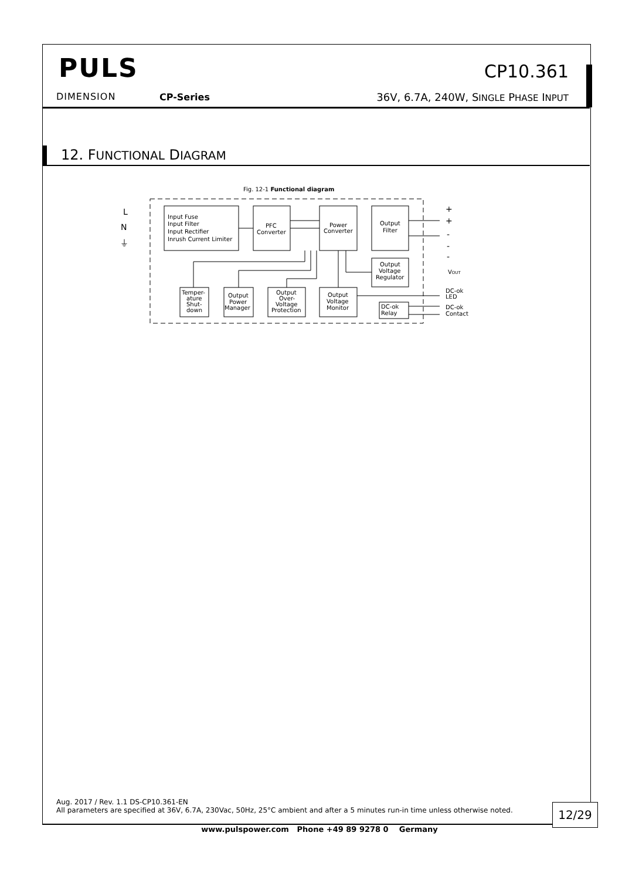PULS
DIMENSION CP-Series
CP10.361
36V, 6.7A, 240W, SINGLE PHASE INPUT
12. FUNCTIONAL DIAGRAM
Fig. 12-1 Functional diagram
L
N
⏚
Input Fuse
Input Filter
Input Rectifier
Inrush Current Limiter
PFC
Converter
Power
Converter
Output
Filter
Output
Voltage
Regulator
Temper-
ature
Shut-
down
Output
Power
Manager
Output
Over-
Voltage
Protection
Output
Voltage
Monitor
DC-ok
Relay
+
+
-
-
-
VOUT
DC-ok
LED
DC-ok
Contact
Aug. 2017 / Rev. 1.1 DS-CP10.361-EN
All parameters are specified at 36V, 6.7A, 230Vac, 50Hz, 25°C ambient and after a 5 minutes run-in time unless otherwise noted.
12/29
www.pulspower.com Phone +49 89 9278 0 Germany